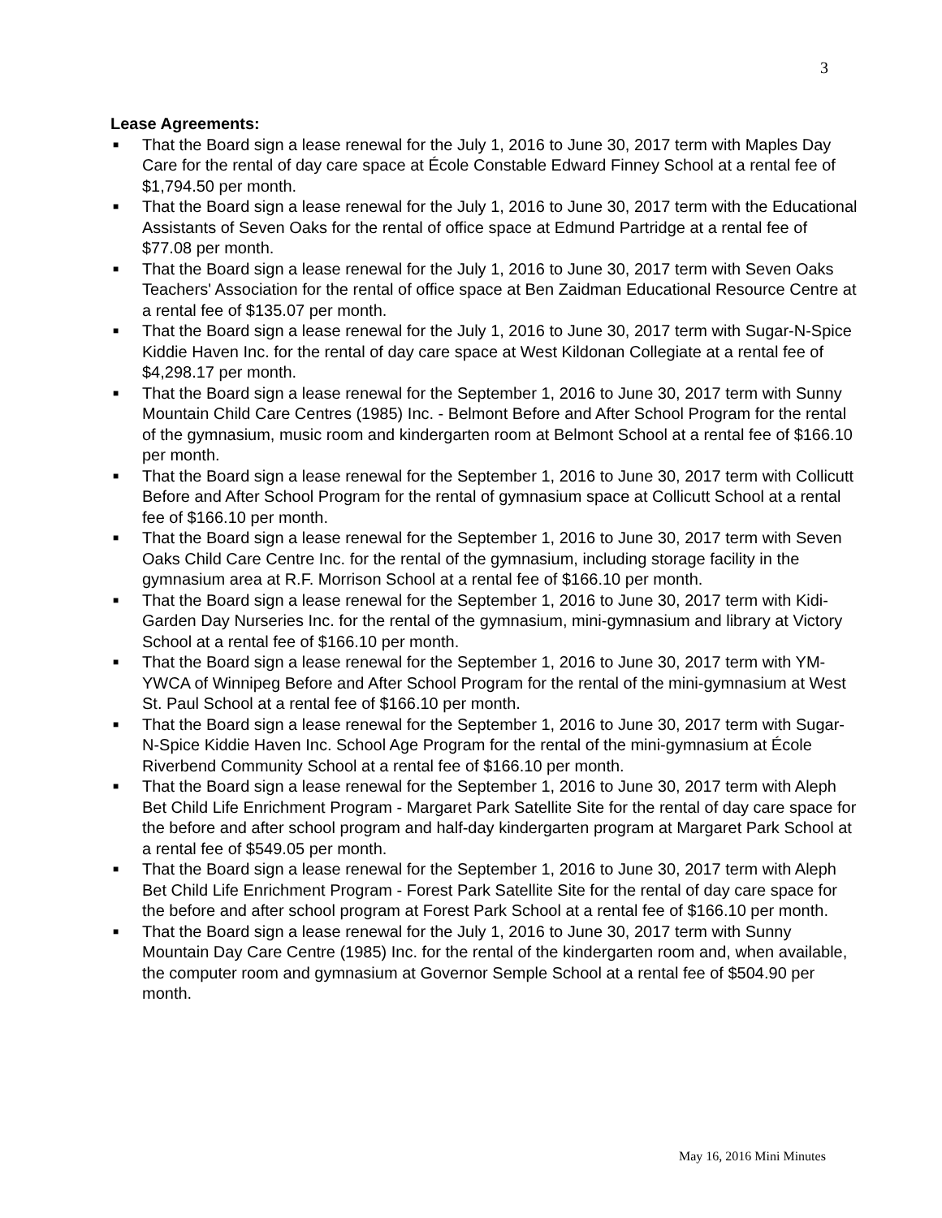3
Lease Agreements:
■ That the Board sign a lease renewal for the July 1, 2016 to June 30, 2017 term with Maples Day Care for the rental of day care space at École Constable Edward Finney School at a rental fee of $1,794.50 per month.
■ That the Board sign a lease renewal for the July 1, 2016 to June 30, 2017 term with the Educational Assistants of Seven Oaks for the rental of office space at Edmund Partridge at a rental fee of $77.08 per month.
■ That the Board sign a lease renewal for the July 1, 2016 to June 30, 2017 term with Seven Oaks Teachers' Association for the rental of office space at Ben Zaidman Educational Resource Centre at a rental fee of $135.07 per month.
■ That the Board sign a lease renewal for the July 1, 2016 to June 30, 2017 term with Sugar-N-Spice Kiddie Haven Inc. for the rental of day care space at West Kildonan Collegiate at a rental fee of $4,298.17 per month.
■ That the Board sign a lease renewal for the September 1, 2016 to June 30, 2017 term with Sunny Mountain Child Care Centres (1985) Inc. - Belmont Before and After School Program for the rental of the gymnasium, music room and kindergarten room at Belmont School at a rental fee of $166.10 per month.
■ That the Board sign a lease renewal for the September 1, 2016 to June 30, 2017 term with Collicutt Before and After School Program for the rental of gymnasium space at Collicutt School at a rental fee of $166.10 per month.
■ That the Board sign a lease renewal for the September 1, 2016 to June 30, 2017 term with Seven Oaks Child Care Centre Inc. for the rental of the gymnasium, including storage facility in the gymnasium area at R.F. Morrison School at a rental fee of $166.10 per month.
■ That the Board sign a lease renewal for the September 1, 2016 to June 30, 2017 term with Kidi-Garden Day Nurseries Inc. for the rental of the gymnasium, mini-gymnasium and library at Victory School at a rental fee of $166.10 per month.
■ That the Board sign a lease renewal for the September 1, 2016 to June 30, 2017 term with YM-YWCA of Winnipeg Before and After School Program for the rental of the mini-gymnasium at West St. Paul School at a rental fee of $166.10 per month.
■ That the Board sign a lease renewal for the September 1, 2016 to June 30, 2017 term with Sugar-N-Spice Kiddie Haven Inc. School Age Program for the rental of the mini-gymnasium at École Riverbend Community School at a rental fee of $166.10 per month.
■ That the Board sign a lease renewal for the September 1, 2016 to June 30, 2017 term with Aleph Bet Child Life Enrichment Program - Margaret Park Satellite Site for the rental of day care space for the before and after school program and half-day kindergarten program at Margaret Park School at a rental fee of $549.05 per month.
■ That the Board sign a lease renewal for the September 1, 2016 to June 30, 2017 term with Aleph Bet Child Life Enrichment Program - Forest Park Satellite Site for the rental of day care space for the before and after school program at Forest Park School at a rental fee of $166.10 per month.
■ That the Board sign a lease renewal for the July 1, 2016 to June 30, 2017 term with Sunny Mountain Day Care Centre (1985) Inc. for the rental of the kindergarten room and, when available, the computer room and gymnasium at Governor Semple School at a rental fee of $504.90 per month.
May 16, 2016 Mini Minutes